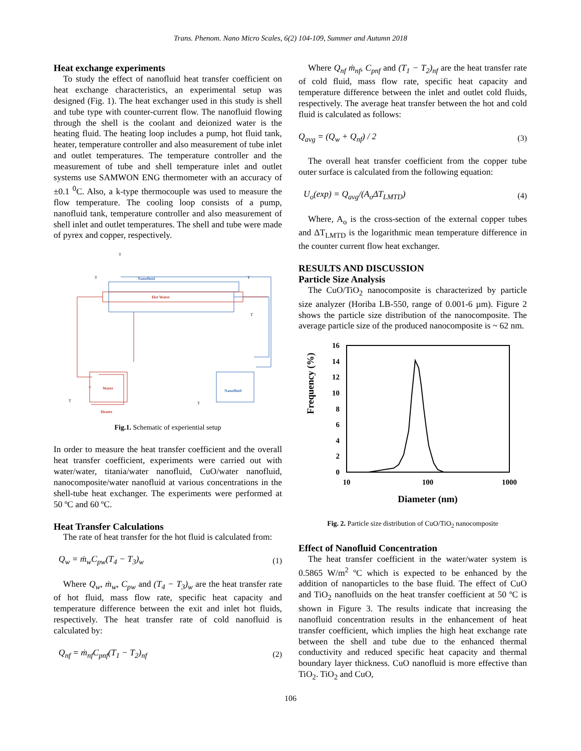Trans. Phenom. Nano Micro Scales, 6(2) 104-109, Summer and Autumn 2018
Heat exchange experiments
To study the effect of nanofluid heat transfer coefficient on heat exchange characteristics, an experimental setup was designed (Fig. 1). The heat exchanger used in this study is shell and tube type with counter-current flow. The nanofluid flowing through the shell is the coolant and deionized water is the heating fluid. The heating loop includes a pump, hot fluid tank, heater, temperature controller and also measurement of tube inlet and outlet temperatures. The temperature controller and the measurement of tube and shell temperature inlet and outlet systems use SAMWON ENG thermometer with an accuracy of ±0.1 <sup>0</sup>C. Also, a k-type thermocouple was used to measure the flow temperature. The cooling loop consists of a pump, nanofluid tank, temperature controller and also measurement of shell inlet and outlet temperatures. The shell and tube were made of pyrex and copper, respectively.
Nanofluid
Hot Water
Water
Heater
Nanofluid
T
T
T
T
T
T
Fig.1. Schematic of experiential setup
In order to measure the heat transfer coefficient and the overall heat transfer coefficient, experiments were carried out with water/water, titania/water nanofluid, CuO/water nanofluid, nanocomposite/water nanofluid at various concentrations in the shell-tube heat exchanger. The experiments were performed at 50 ºC and 60 ºC.
Heat Transfer Calculations
The rate of heat transfer for the hot fluid is calculated from:
Q<sub>w</sub> = ṁ<sub>w</sub>C<sub>pw</sub>(T<sub>4</sub> − T<sub>3</sub>)<sub>w</sub> (1)
Where Q<sub>w</sub>, ṁ<sub>w</sub>, C<sub>pw</sub> and (T<sub>4</sub> − T<sub>3</sub>)<sub>w</sub> are the heat transfer rate of hot fluid, mass flow rate, specific heat capacity and temperature difference between the exit and inlet hot fluids, respectively. The heat transfer rate of cold nanofluid is calculated by:
Q<sub>nf</sub> = ṁ<sub>nf</sub>C<sub>pnf</sub>(T<sub>1</sub> − T<sub>2</sub>)<sub>nf</sub> (2)
Where Q<sub>nf</sub> ṁ<sub>nf</sub>, C<sub>pnf</sub> and (T<sub>1</sub> − T<sub>2</sub>)<sub>nf</sub> are the heat transfer rate of cold fluid, mass flow rate, specific heat capacity and temperature difference between the inlet and outlet cold fluids, respectively. The average heat transfer between the hot and cold fluid is calculated as follows:
Q<sub>avg</sub> = (Q<sub>w</sub> + Q<sub>nf</sub>) / 2 (3)
The overall heat transfer coefficient from the copper tube outer surface is calculated from the following equation:
U<sub>o</sub>(exp) = Q<sub>avg</sub>/(A<sub>o</sub>ΔT<sub>LMTD</sub>) (4)
Where, A<sub>o</sub> is the cross-section of the external copper tubes and ΔT<sub>LMTD</sub> is the logarithmic mean temperature difference in the counter current flow heat exchanger.
RESULTS AND DISCUSSION
Particle Size Analysis
The CuO/TiO<sub>2</sub> nanocomposite is characterized by particle size analyzer (Horiba LB-550, range of 0.001-6 µm). Figure 2 shows the particle size distribution of the nanocomposite. The average particle size of the produced nanocomposite is ~ 62 nm.
Frequency (%)
16
14
12
10
8
6
4
2
0
10
100
1000
Diameter (nm)
Fig. 2. Particle size distribution of CuO/TiO<sub>2</sub> nanocomposite
Effect of Nanofluid Concentration
The heat transfer coefficient in the water/water system is 0.5865 W/m<sup>2</sup> ºC which is expected to be enhanced by the addition of nanoparticles to the base fluid. The effect of CuO and TiO<sub>2</sub> nanofluids on the heat transfer coefficient at 50 ºC is shown in Figure 3. The results indicate that increasing the nanofluid concentration results in the enhancement of heat transfer coefficient, which implies the high heat exchange rate between the shell and tube due to the enhanced thermal conductivity and reduced specific heat capacity and thermal boundary layer thickness. CuO nanofluid is more effective than TiO<sub>2</sub>. TiO<sub>2</sub> and CuO,
106